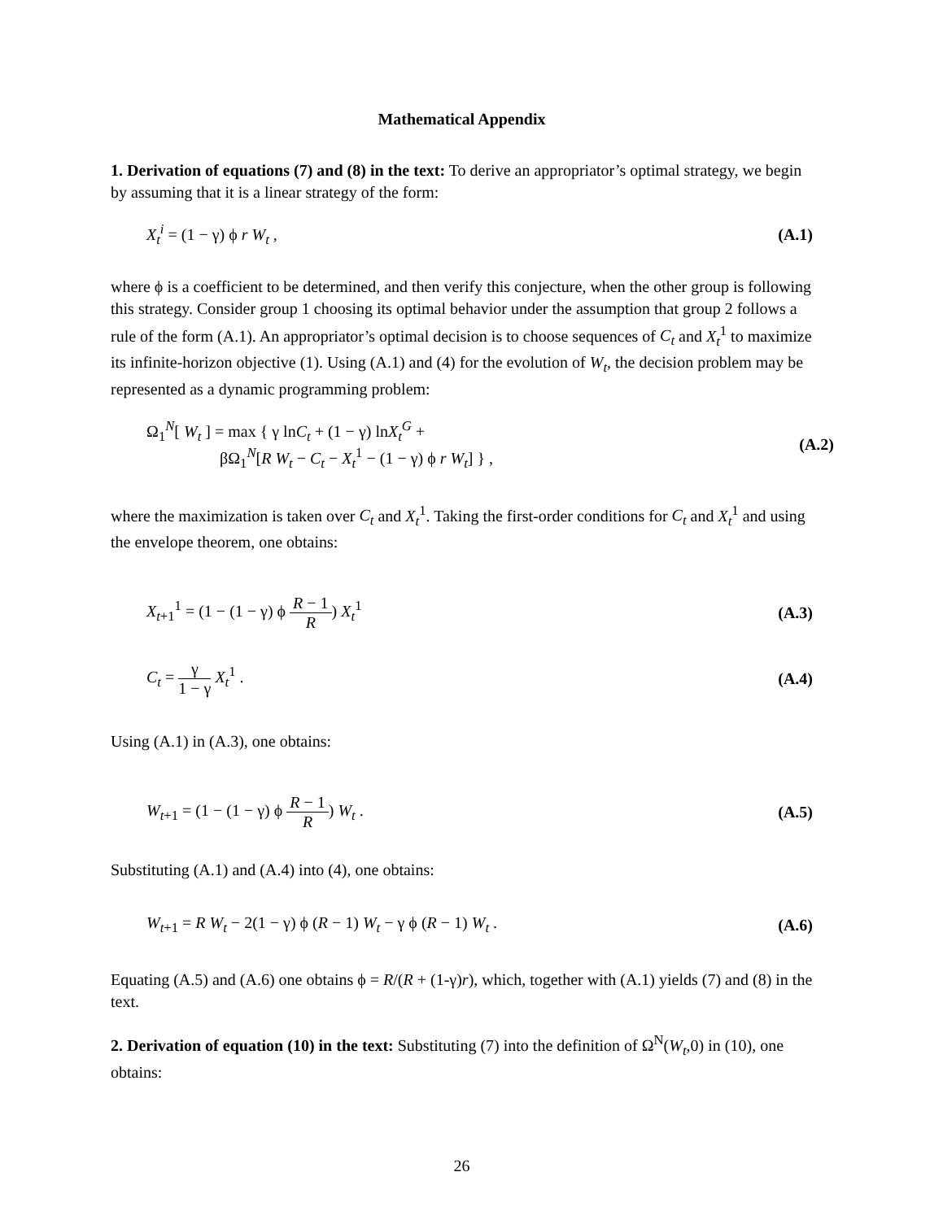Mathematical Appendix
1. Derivation of equations (7) and (8) in the text: To derive an appropriator’s optimal strategy, we begin by assuming that it is a linear strategy of the form:
X<sub>t</sub><sup>i</sup> = (1 − γ) ϕ r W<sub>t</sub> , (A.1)
where ϕ is a coefficient to be determined, and then verify this conjecture, when the other group is following this strategy. Consider group 1 choosing its optimal behavior under the assumption that group 2 follows a rule of the form (A.1). An appropriator’s optimal decision is to choose sequences of C<sub>t</sub> and X<sub>t</sub><sup>1</sup> to maximize its infinite-horizon objective (1). Using (A.1) and (4) for the evolution of W<sub>t</sub>, the decision problem may be represented as a dynamic programming problem:
Ω<sub>1</sub><sup>N</sup>[ W<sub>t</sub> ] = max { γ lnC<sub>t</sub> + (1 − γ) lnX<sub>t</sub><sup>G</sup> +
βΩ<sub>1</sub><sup>N</sup>[R W<sub>t</sub> − C<sub>t</sub> − X<sub>t</sub><sup>1</sup> − (1 − γ) ϕ r W<sub>t</sub>] } , (A.2)
where the maximization is taken over C<sub>t</sub> and X<sub>t</sub><sup>1</sup>. Taking the first-order conditions for C<sub>t</sub> and X<sub>t</sub><sup>1</sup> and using the envelope theorem, one obtains:
X<sub>t+1</sub><sup>1</sup> = (1 − (1 − γ) ϕ R − 1 R) X<sub>t</sub><sup>1</sup> (A.3)
C<sub>t</sub> = γ 1 − γ X<sub>t</sub><sup>1</sup> . (A.4)
Using (A.1) in (A.3), one obtains:
W<sub>t+1</sub> = (1 − (1 − γ) ϕ R − 1 R) W<sub>t</sub> . (A.5)
Substituting (A.1) and (A.4) into (4), one obtains:
W<sub>t+1</sub> = R W<sub>t</sub> − 2(1 − γ) ϕ (R − 1) W<sub>t</sub> − γ ϕ (R − 1) W<sub>t</sub> . (A.6)
Equating (A.5) and (A.6) one obtains ϕ = R/(R + (1-γ)r), which, together with (A.1) yields (7) and (8) in the text.
2. Derivation of equation (10) in the text: Substituting (7) into the definition of Ω<sup>N</sup>(W<sub>t</sub>,0) in (10), one obtains:
26